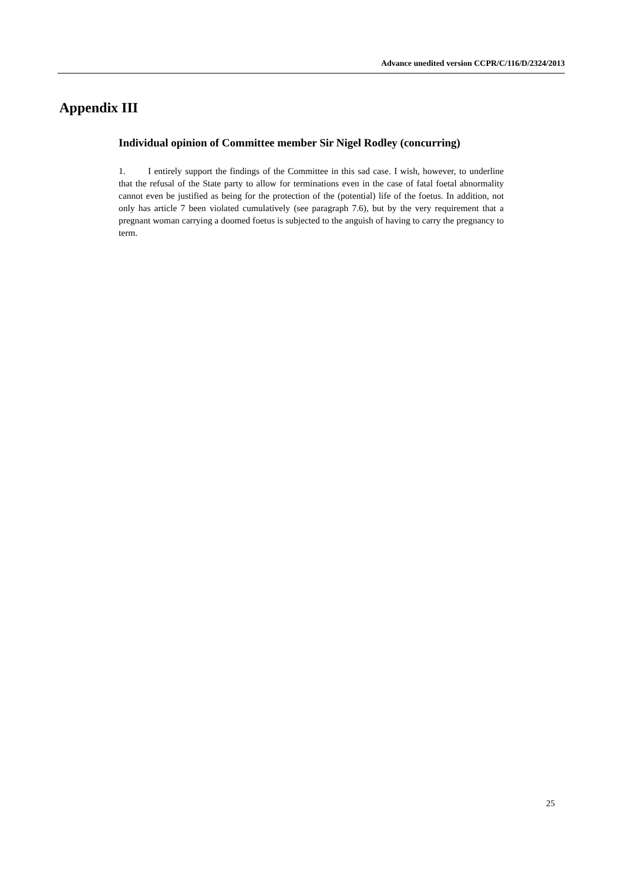Advance unedited version CCPR/C/116/D/2324/2013
Appendix III
Individual opinion of Committee member Sir Nigel Rodley (concurring)
1. I entirely support the findings of the Committee in this sad case. I wish, however, to underline that the refusal of the State party to allow for terminations even in the case of fatal foetal abnormality cannot even be justified as being for the protection of the (potential) life of the foetus. In addition, not only has article 7 been violated cumulatively (see paragraph 7.6), but by the very requirement that a pregnant woman carrying a doomed foetus is subjected to the anguish of having to carry the pregnancy to term.
25